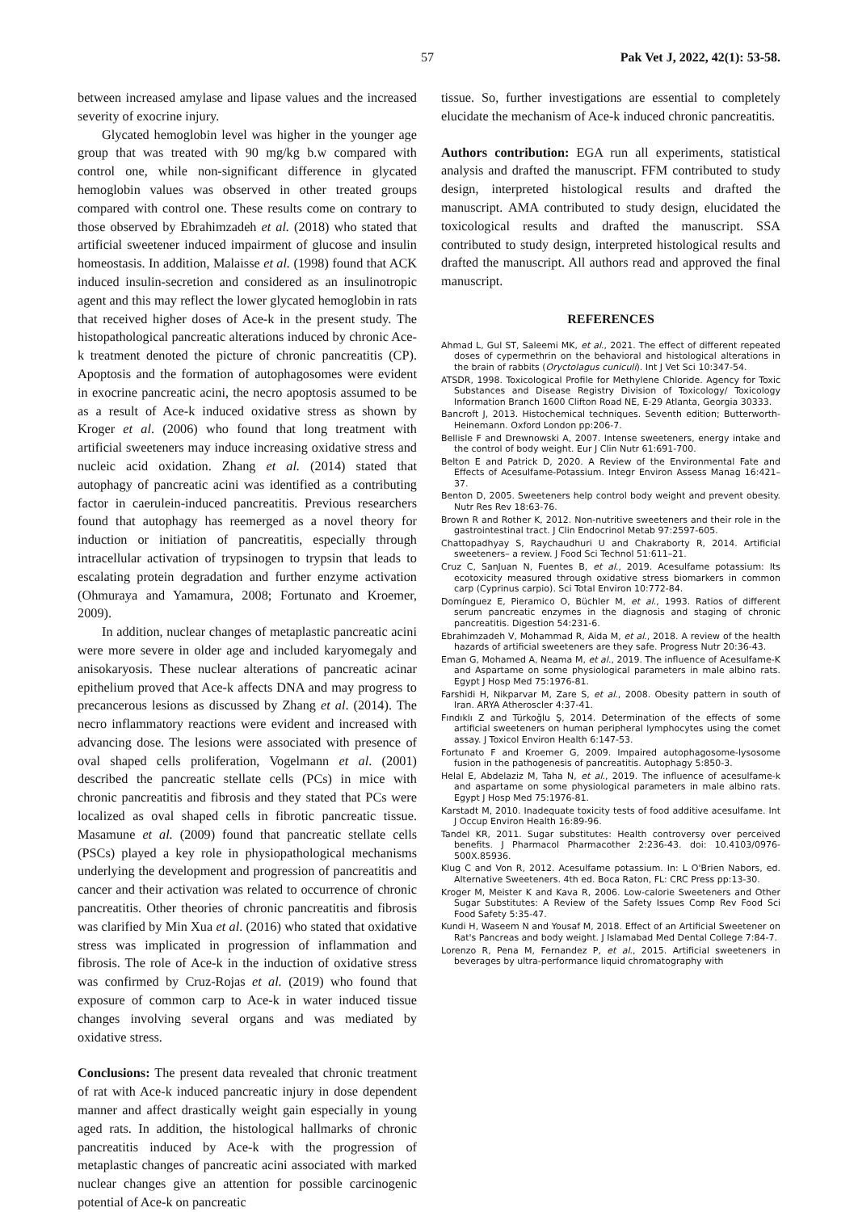57 Pak Vet J, 2022, 42(1): 53-58.
between increased amylase and lipase values and the increased severity of exocrine injury.
Glycated hemoglobin level was higher in the younger age group that was treated with 90 mg/kg b.w compared with control one, while non-significant difference in glycated hemoglobin values was observed in other treated groups compared with control one. These results come on contrary to those observed by Ebrahimzadeh et al. (2018) who stated that artificial sweetener induced impairment of glucose and insulin homeostasis. In addition, Malaisse et al. (1998) found that ACK induced insulin-secretion and considered as an insulinotropic agent and this may reflect the lower glycated hemoglobin in rats that received higher doses of Ace-k in the present study. The histopathological pancreatic alterations induced by chronic Ace-k treatment denoted the picture of chronic pancreatitis (CP). Apoptosis and the formation of autophagosomes were evident in exocrine pancreatic acini, the necro apoptosis assumed to be as a result of Ace-k induced oxidative stress as shown by Kroger et al. (2006) who found that long treatment with artificial sweeteners may induce increasing oxidative stress and nucleic acid oxidation. Zhang et al. (2014) stated that autophagy of pancreatic acini was identified as a contributing factor in caerulein-induced pancreatitis. Previous researchers found that autophagy has reemerged as a novel theory for induction or initiation of pancreatitis, especially through intracellular activation of trypsinogen to trypsin that leads to escalating protein degradation and further enzyme activation (Ohmuraya and Yamamura, 2008; Fortunato and Kroemer, 2009).
In addition, nuclear changes of metaplastic pancreatic acini were more severe in older age and included karyomegaly and anisokaryosis. These nuclear alterations of pancreatic acinar epithelium proved that Ace-k affects DNA and may progress to precancerous lesions as discussed by Zhang et al. (2014). The necro inflammatory reactions were evident and increased with advancing dose. The lesions were associated with presence of oval shaped cells proliferation, Vogelmann et al. (2001) described the pancreatic stellate cells (PCs) in mice with chronic pancreatitis and fibrosis and they stated that PCs were localized as oval shaped cells in fibrotic pancreatic tissue. Masamune et al. (2009) found that pancreatic stellate cells (PSCs) played a key role in physiopathological mechanisms underlying the development and progression of pancreatitis and cancer and their activation was related to occurrence of chronic pancreatitis. Other theories of chronic pancreatitis and fibrosis was clarified by Min Xua et al. (2016) who stated that oxidative stress was implicated in progression of inflammation and fibrosis. The role of Ace-k in the induction of oxidative stress was confirmed by Cruz-Rojas et al. (2019) who found that exposure of common carp to Ace-k in water induced tissue changes involving several organs and was mediated by oxidative stress.
Conclusions: The present data revealed that chronic treatment of rat with Ace-k induced pancreatic injury in dose dependent manner and affect drastically weight gain especially in young aged rats. In addition, the histological hallmarks of chronic pancreatitis induced by Ace-k with the progression of metaplastic changes of pancreatic acini associated with marked nuclear changes give an attention for possible carcinogenic potential of Ace-k on pancreatic
tissue. So, further investigations are essential to completely elucidate the mechanism of Ace-k induced chronic pancreatitis.
Authors contribution: EGA run all experiments, statistical analysis and drafted the manuscript. FFM contributed to study design, interpreted histological results and drafted the manuscript. AMA contributed to study design, elucidated the toxicological results and drafted the manuscript. SSA contributed to study design, interpreted histological results and drafted the manuscript. All authors read and approved the final manuscript.
REFERENCES
Ahmad L, Gul ST, Saleemi MK, et al., 2021. The effect of different repeated doses of cypermethrin on the behavioral and histological alterations in the brain of rabbits (Oryctolagus cuniculi). Int J Vet Sci 10:347-54.
ATSDR, 1998. Toxicological Profile for Methylene Chloride. Agency for Toxic Substances and Disease Registry Division of Toxicology/ Toxicology Information Branch 1600 Clifton Road NE, E-29 Atlanta, Georgia 30333.
Bancroft J, 2013. Histochemical techniques. Seventh edition; Butterworth-Heinemann. Oxford London pp:206-7.
Bellisle F and Drewnowski A, 2007. Intense sweeteners, energy intake and the control of body weight. Eur J Clin Nutr 61:691-700.
Belton E and Patrick D, 2020. A Review of the Environmental Fate and Effects of Acesulfame-Potassium. Integr Environ Assess Manag 16:421–37.
Benton D, 2005. Sweeteners help control body weight and prevent obesity. Nutr Res Rev 18:63-76.
Brown R and Rother K, 2012. Non-nutritive sweeteners and their role in the gastrointestinal tract. J Clin Endocrinol Metab 97:2597-605.
Chattopadhyay S, Raychaudhuri U and Chakraborty R, 2014. Artificial sweeteners– a review. J Food Sci Technol 51:611–21.
Cruz C, SanJuan N, Fuentes B, et al., 2019. Acesulfame potassium: Its ecotoxicity measured through oxidative stress biomarkers in common carp (Cyprinus carpio). Sci Total Environ 10:772-84.
Domínguez E, Pieramico O, Büchler M, et al., 1993. Ratios of different serum pancreatic enzymes in the diagnosis and staging of chronic pancreatitis. Digestion 54:231-6.
Ebrahimzadeh V, Mohammad R, Aida M, et al., 2018. A review of the health hazards of artificial sweeteners are they safe. Progress Nutr 20:36-43.
Eman G, Mohamed A, Neama M, et al., 2019. The influence of Acesulfame-K and Aspartame on some physiological parameters in male albino rats. Egypt J Hosp Med 75:1976-81.
Farshidi H, Nikparvar M, Zare S, et al., 2008. Obesity pattern in south of Iran. ARYA Atheroscler 4:37-41.
Fındıklı Z and Türkoğlu Ş, 2014. Determination of the effects of some artificial sweeteners on human peripheral lymphocytes using the comet assay. J Toxicol Environ Health 6:147-53.
Fortunato F and Kroemer G, 2009. Impaired autophagosome-lysosome fusion in the pathogenesis of pancreatitis. Autophagy 5:850-3.
Helal E, Abdelaziz M, Taha N, et al., 2019. The influence of acesulfame-k and aspartame on some physiological parameters in male albino rats. Egypt J Hosp Med 75:1976-81.
Karstadt M, 2010. Inadequate toxicity tests of food additive acesulfame. Int J Occup Environ Health 16:89-96.
Tandel KR, 2011. Sugar substitutes: Health controversy over perceived benefits. J Pharmacol Pharmacother 2:236-43. doi: 10.4103/0976-500X.85936.
Klug C and Von R, 2012. Acesulfame potassium. In: L O'Brien Nabors, ed. Alternative Sweeteners. 4th ed. Boca Raton, FL: CRC Press pp:13-30.
Kroger M, Meister K and Kava R, 2006. Low-calorie Sweeteners and Other Sugar Substitutes: A Review of the Safety Issues Comp Rev Food Sci Food Safety 5:35-47.
Kundi H, Waseem N and Yousaf M, 2018. Effect of an Artificial Sweetener on Rat's Pancreas and body weight. J Islamabad Med Dental College 7:84-7.
Lorenzo R, Pena M, Fernandez P, et al., 2015. Artificial sweeteners in beverages by ultra-performance liquid chromatography with